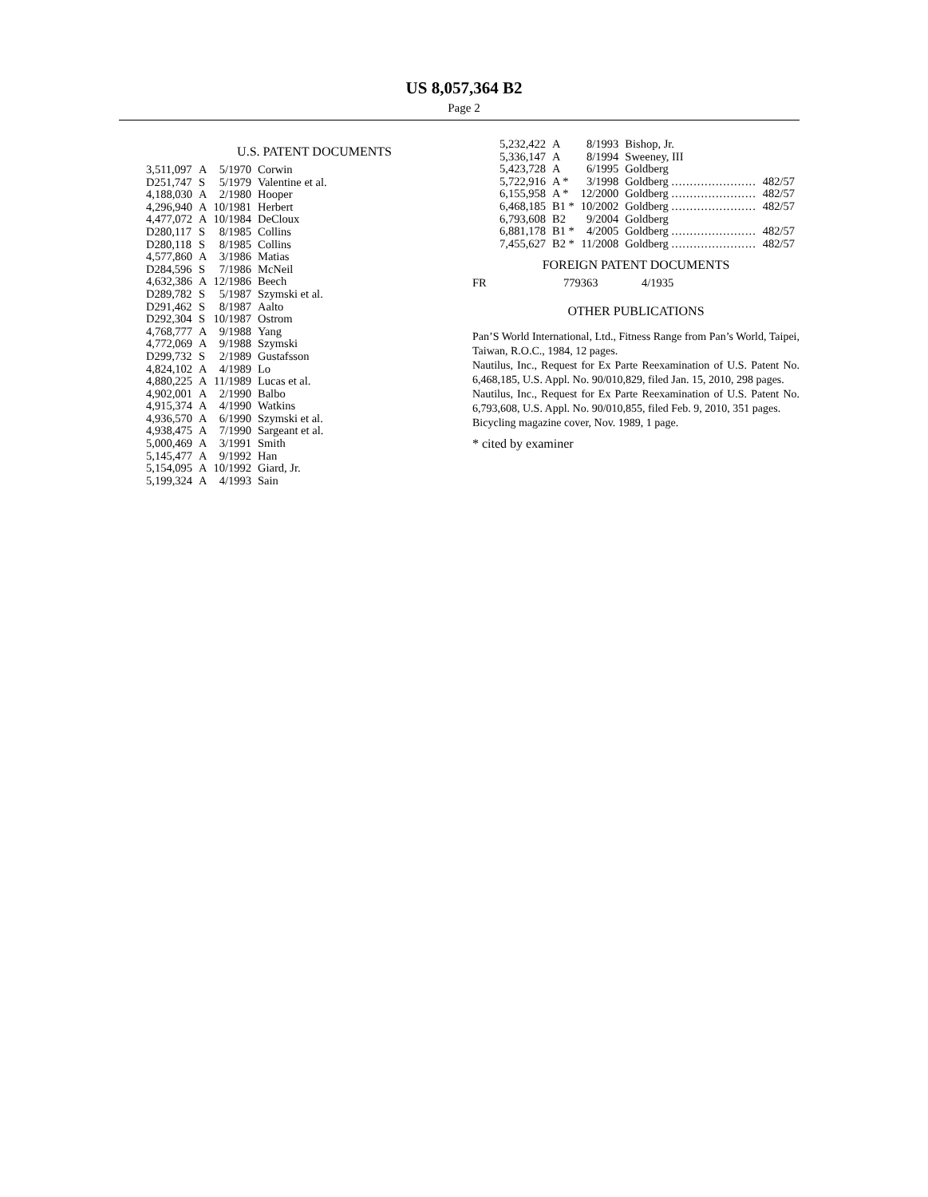US 8,057,364 B2
Page 2
U.S. PATENT DOCUMENTS
| 3,511,097 | A | 5/1970 | Corwin |
| D251,747 | S | 5/1979 | Valentine et al. |
| 4,188,030 | A | 2/1980 | Hooper |
| 4,296,940 | A | 10/1981 | Herbert |
| 4,477,072 | A | 10/1984 | DeCloux |
| D280,117 | S | 8/1985 | Collins |
| D280,118 | S | 8/1985 | Collins |
| 4,577,860 | A | 3/1986 | Matias |
| D284,596 | S | 7/1986 | McNeil |
| 4,632,386 | A | 12/1986 | Beech |
| D289,782 | S | 5/1987 | Szymski et al. |
| D291,462 | S | 8/1987 | Aalto |
| D292,304 | S | 10/1987 | Ostrom |
| 4,768,777 | A | 9/1988 | Yang |
| 4,772,069 | A | 9/1988 | Szymski |
| D299,732 | S | 2/1989 | Gustafsson |
| 4,824,102 | A | 4/1989 | Lo |
| 4,880,225 | A | 11/1989 | Lucas et al. |
| 4,902,001 | A | 2/1990 | Balbo |
| 4,915,374 | A | 4/1990 | Watkins |
| 4,936,570 | A | 6/1990 | Szymski et al. |
| 4,938,475 | A | 7/1990 | Sargeant et al. |
| 5,000,469 | A | 3/1991 | Smith |
| 5,145,477 | A | 9/1992 | Han |
| 5,154,095 | A | 10/1992 | Giard, Jr. |
| 5,199,324 | A | 4/1993 | Sain |
| 5,232,422 | A | 8/1993 | Bishop, Jr. | |
| 5,336,147 | A | 8/1994 | Sweeney, III | |
| 5,423,728 | A | 6/1995 | Goldberg | |
| 5,722,916 | A * | 3/1998 | Goldberg ....................... | 482/57 |
| 6,155,958 | A * | 12/2000 | Goldberg ....................... | 482/57 |
| 6,468,185 | B1 * | 10/2002 | Goldberg ....................... | 482/57 |
| 6,793,608 | B2 | 9/2004 | Goldberg | |
| 6,881,178 | B1 * | 4/2005 | Goldberg ....................... | 482/57 |
| 7,455,627 | B2 * | 11/2008 | Goldberg ....................... | 482/57 |
FOREIGN PATENT DOCUMENTS
| FR | 779363 | 4/1935 |
OTHER PUBLICATIONS
Pan’S World International, Ltd., Fitness Range from Pan’s World, Taipei, Taiwan, R.O.C., 1984, 12 pages.
Nautilus, Inc., Request for Ex Parte Reexamination of U.S. Patent No. 6,468,185, U.S. Appl. No. 90/010,829, filed Jan. 15, 2010, 298 pages.
Nautilus, Inc., Request for Ex Parte Reexamination of U.S. Patent No. 6,793,608, U.S. Appl. No. 90/010,855, filed Feb. 9, 2010, 351 pages.
Bicycling magazine cover, Nov. 1989, 1 page.
* cited by examiner